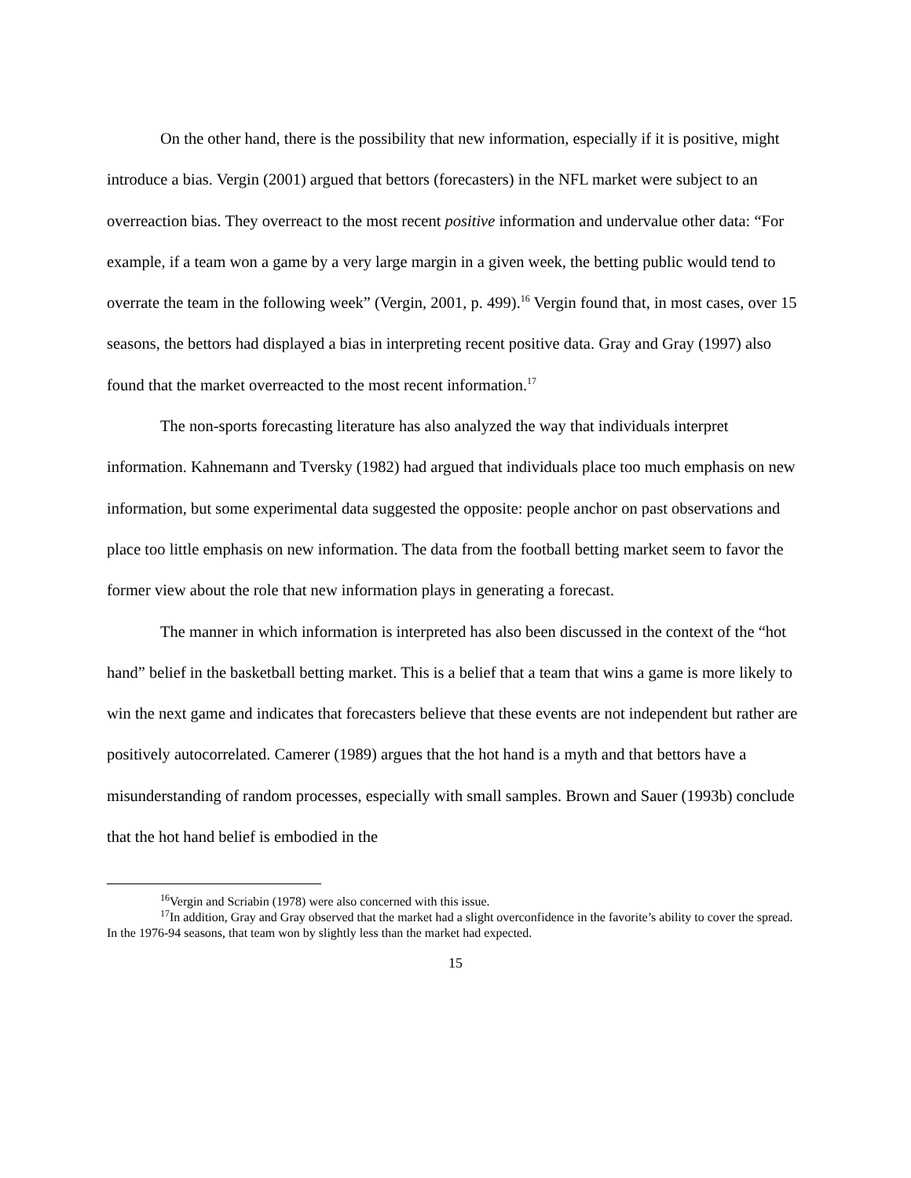On the other hand, there is the possibility that new information, especially if it is positive, might introduce a bias. Vergin (2001) argued that bettors (forecasters) in the NFL market were subject to an overreaction bias. They overreact to the most recent positive information and undervalue other data: “For example, if a team won a game by a very large margin in a given week, the betting public would tend to overrate the team in the following week” (Vergin, 2001, p. 499).<sup>16</sup> Vergin found that, in most cases, over 15 seasons, the bettors had displayed a bias in interpreting recent positive data. Gray and Gray (1997) also found that the market overreacted to the most recent information.<sup>17</sup>
The non-sports forecasting literature has also analyzed the way that individuals interpret information. Kahnemann and Tversky (1982) had argued that individuals place too much emphasis on new information, but some experimental data suggested the opposite: people anchor on past observations and place too little emphasis on new information. The data from the football betting market seem to favor the former view about the role that new information plays in generating a forecast.
The manner in which information is interpreted has also been discussed in the context of the “hot hand” belief in the basketball betting market. This is a belief that a team that wins a game is more likely to win the next game and indicates that forecasters believe that these events are not independent but rather are positively autocorrelated. Camerer (1989) argues that the hot hand is a myth and that bettors have a misunderstanding of random processes, especially with small samples. Brown and Sauer (1993b) conclude that the hot hand belief is embodied in the
<sup>16</sup> Vergin and Scriabin (1978) were also concerned with this issue.
<sup>17</sup> In addition, Gray and Gray observed that the market had a slight overconfidence in the favorite’s ability to cover the spread. In the 1976-94 seasons, that team won by slightly less than the market had expected.
15